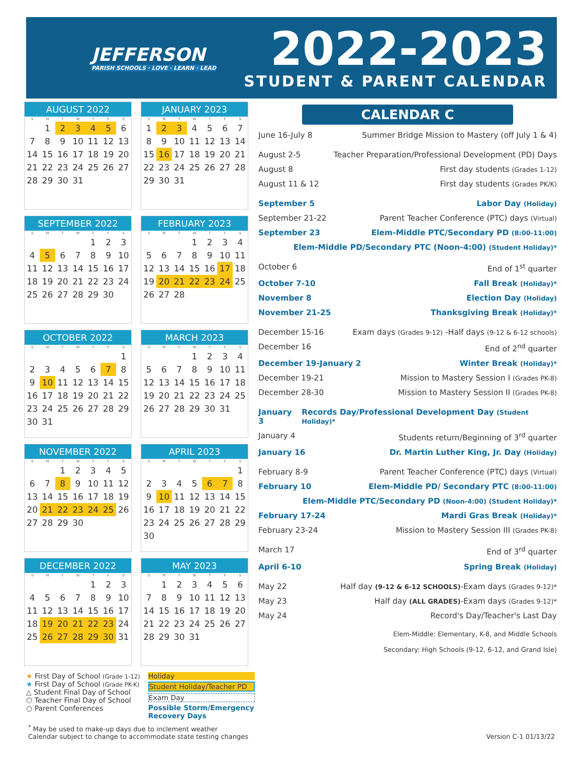JEFFERSON
PARISH SCHOOLS · LOVE · LEARN · LEAD
2022-2023
STUDENT & PARENT CALENDAR
AUGUST 2022
| S | M | T | W | T | F | S |
| --- | --- | --- | --- | --- | --- | --- |
| | 1 | 2 | 3 | 4 | 5 | 6 |
| 7 | 8 | 9 | 10 | 11 | 12 | 13 |
| 14 | 15 | 16 | 17 | 18 | 19 | 20 |
| 21 | 22 | 23 | 24 | 25 | 26 | 27 |
| 28 | 29 | 30 | 31 | | | |
JANUARY 2023
| S | M | T | W | T | F | S |
| --- | --- | --- | --- | --- | --- | --- |
| 1 | 2 | 3 | 4 | 5 | 6 | 7 |
| 8 | 9 | 10 | 11 | 12 | 13 | 14 |
| 15 | 16 | 17 | 18 | 19 | 20 | 21 |
| 22 | 23 | 24 | 25 | 26 | 27 | 28 |
| 29 | 30 | 31 | | | | |
SEPTEMBER 2022
| S | M | T | W | T | F | S |
| --- | --- | --- | --- | --- | --- | --- |
| | | | | 1 | 2 | 3 |
| 4 | 5 | 6 | 7 | 8 | 9 | 10 |
| 11 | 12 | 13 | 14 | 15 | 16 | 17 |
| 18 | 19 | 20 | 21 | 22 | 23 | 24 |
| 25 | 26 | 27 | 28 | 29 | 30 | |
FEBRUARY 2023
| S | M | T | W | T | F | S |
| --- | --- | --- | --- | --- | --- | --- |
| | | | 1 | 2 | 3 | 4 |
| 5 | 6 | 7 | 8 | 9 | 10 | 11 |
| 12 | 13 | 14 | 15 | 16 | 17 | 18 |
| 19 | 20 | 21 | 22 | 23 | 24 | 25 |
| 26 | 27 | 28 | | | | |
OCTOBER 2022
| S | M | T | W | T | F | S |
| --- | --- | --- | --- | --- | --- | --- |
| | | | | | | 1 |
| 2 | 3 | 4 | 5 | 6 | 7 | 8 |
| 9 | 10 | 11 | 12 | 13 | 14 | 15 |
| 16 | 17 | 18 | 19 | 20 | 21 | 22 |
| 23 | 24 | 25 | 26 | 27 | 28 | 29 |
| 30 | 31 | | | | | |
MARCH 2023
| S | M | T | W | T | F | S |
| --- | --- | --- | --- | --- | --- | --- |
| | | | 1 | 2 | 3 | 4 |
| 5 | 6 | 7 | 8 | 9 | 10 | 11 |
| 12 | 13 | 14 | 15 | 16 | 17 | 18 |
| 19 | 20 | 21 | 22 | 23 | 24 | 25 |
| 26 | 27 | 28 | 29 | 30 | 31 | |
NOVEMBER 2022
| S | M | T | W | T | F | S |
| --- | --- | --- | --- | --- | --- | --- |
| | | 1 | 2 | 3 | 4 | 5 |
| 6 | 7 | 8 | 9 | 10 | 11 | 12 |
| 13 | 14 | 15 | 16 | 17 | 18 | 19 |
| 20 | 21 | 22 | 23 | 24 | 25 | 26 |
| 27 | 28 | 29 | 30 | | | |
APRIL 2023
| S | M | T | W | T | F | S |
| --- | --- | --- | --- | --- | --- | --- |
| | | | | | | 1 |
| 2 | 3 | 4 | 5 | 6 | 7 | 8 |
| 9 | 10 | 11 | 12 | 13 | 14 | 15 |
| 16 | 17 | 18 | 19 | 20 | 21 | 22 |
| 23 | 24 | 25 | 26 | 27 | 28 | 29 |
| 30 | | | | | | |
DECEMBER 2022
| S | M | T | W | T | F | S |
| --- | --- | --- | --- | --- | --- | --- |
| | | | | 1 | 2 | 3 |
| 4 | 5 | 6 | 7 | 8 | 9 | 10 |
| 11 | 12 | 13 | 14 | 15 | 16 | 17 |
| 18 | 19 | 20 | 21 | 22 | 23 | 24 |
| 25 | 26 | 27 | 28 | 29 | 30 | 31 |
MAY 2023
| S | M | T | W | T | F | S |
| --- | --- | --- | --- | --- | --- | --- |
| | 1 | 2 | 3 | 4 | 5 | 6 |
| 7 | 8 | 9 | 10 | 11 | 12 | 13 |
| 14 | 15 | 16 | 17 | 18 | 19 | 20 |
| 21 | 22 | 23 | 24 | 25 | 26 | 27 |
| 28 | 29 | 30 | 31 | | | |
CALENDAR C
June 16-July 8 Summer Bridge Mission to Mastery (off July 1 & 4)
August 2-5 Teacher Preparation/Professional Development (PD) Days
August 8 First day students (Grades 1-12)
August 11 & 12 First day students (Grades PK/K)
September 5 Labor Day (Holiday)
September 21-22 Parent Teacher Conference (PTC) days (Virtual)
September 23 Elem-Middle PTC/Secondary PD (8:00-11:00)
Elem-Middle PD/Secondary PTC (Noon-4:00) (Student Holiday)*
October 6 End of 1<sup>st</sup> quarter
October 7-10 Fall Break (Holiday)*
November 8 Election Day (Holiday)
November 21-25 Thanksgiving Break (Holiday)*
December 15-16 Exam days (Grades 9-12) -Half days (9-12 & 6-12 schools)
December 16 End of 2<sup>nd</sup> quarter
December 19-January 2 Winter Break (Holiday)*
December 19-21 Mission to Mastery Session I (Grades PK-8)
December 28-30 Mission to Mastery Session II (Grades PK-8)
January 3 Records Day/Professional Development Day (Student Holiday)*
January 4 Students return/Beginning of 3<sup>rd</sup> quarter
January 16 Dr. Martin Luther King, Jr. Day (Holiday)
February 8-9 Parent Teacher Conference (PTC) days (Virtual)
February 10 Elem-Middle PD/ Secondary PTC (8:00-11:00)
Elem-Middle PTC/Secondary PD (Noon-4:00) (Student Holiday)*
February 17-24 Mardi Gras Break (Holiday)*
February 23-24 Mission to Mastery Session III (Grades PK-8)
March 17 End of 3<sup>rd</sup> quarter
April 6-10 Spring Break (Holiday)
May 22 Half day (9-12 & 6-12 SCHOOLS)-Exam days (Grades 9-12)*
May 23 Half day (ALL GRADES)-Exam days (Grades 9-12)*
May 24 Record's Day/Teacher's Last Day
Elem-Middle: Elementary, K-8, and Middle Schools
Secondary: High Schools (9-12, 6-12, and Grand Isle)
★ First Day of School (Grade 1-12)
★ First Day of School (Grade PK-K)
△ Student Final Day of School
⬡ Teacher Final Day of School
○ Parent Conferences
Holiday
Student Holiday/Teacher PD
Exam Day
Possible Storm/Emergency Recovery Days
<sup>*</sup> May be used to make-up days due to inclement weather
Calendar subject to change to accommodate state testing changes
Version C-1 01/13/22